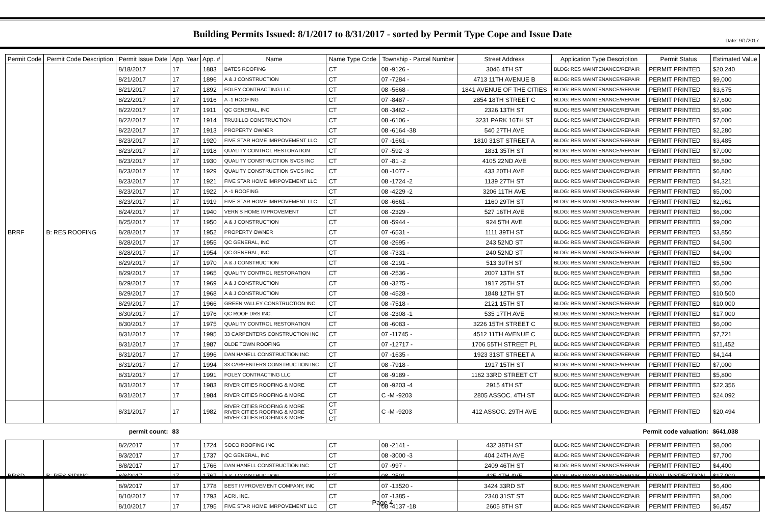Date: 9/1/2017
Building Permits Issued: 8/1/2017 to 8/31/2017 - sorted by Permit Type Cope and Issue Date
| Permit Code | Permit Code Description | Permit Issue Date | App. Year | App. # | Name | Name Type Code | Township - Parcel Number | Street Address | Application Type Description | Permit Status | Estimated Value |
| --- | --- | --- | --- | --- | --- | --- | --- | --- | --- | --- | --- |
| BRRF | B: RES ROOFING | 8/18/2017 | 17 | 1883 | BATES ROOFING | CT | 08 -9126 - | 3046 4TH ST | BLDG: RES MAINTENANCE/REPAIR | PERMIT PRINTED | $20,240 |
| | | 8/21/2017 | 17 | 1896 | A & J CONSTRUCTION | CT | 07 -7284 - | 4713 11TH AVENUE B | BLDG: RES MAINTENANCE/REPAIR | PERMIT PRINTED | $9,000 |
| | | 8/21/2017 | 17 | 1892 | FOLEY CONTRACTING LLC | CT | 08 -5668 - | 1841 AVENUE OF THE CITIES | BLDG: RES MAINTENANCE/REPAIR | PERMIT PRINTED | $3,675 |
| | | 8/22/2017 | 17 | 1916 | A -1 ROOFING | CT | 07 -8487 - | 2854 18TH STREET C | BLDG: RES MAINTENANCE/REPAIR | PERMIT PRINTED | $7,600 |
| | | 8/22/2017 | 17 | 1911 | QC GENERAL, INC | CT | 08 -3462 - | 2326 13TH ST | BLDG: RES MAINTENANCE/REPAIR | PERMIT PRINTED | $5,900 |
| | | 8/22/2017 | 17 | 1914 | TRUJILLO CONSTRUCTION | CT | 08 -6106 - | 3231 PARK 16TH ST | BLDG: RES MAINTENANCE/REPAIR | PERMIT PRINTED | $7,000 |
| | | 8/22/2017 | 17 | 1913 | PROPERTY OWNER | CT | 08 -6164 -38 | 540 27TH AVE | BLDG: RES MAINTENANCE/REPAIR | PERMIT PRINTED | $2,280 |
| | | 8/23/2017 | 17 | 1920 | FIVE STAR HOME IMRPOVEMENT LLC | CT | 07 -1661 - | 1810 31ST STREET A | BLDG: RES MAINTENANCE/REPAIR | PERMIT PRINTED | $3,485 |
| | | 8/23/2017 | 17 | 1918 | QUALITY CONTROL RESTORATION | CT | 07 -592 -3 | 1831 35TH ST | BLDG: RES MAINTENANCE/REPAIR | PERMIT PRINTED | $7,000 |
| | | 8/23/2017 | 17 | 1930 | QUALITY CONSTRUCTION SVCS INC | CT | 07 -81 -2 | 4105 22ND AVE | BLDG: RES MAINTENANCE/REPAIR | PERMIT PRINTED | $6,500 |
| | | 8/23/2017 | 17 | 1929 | QUALITY CONSTRUCTION SVCS INC | CT | 08 -1077 - | 433 20TH AVE | BLDG: RES MAINTENANCE/REPAIR | PERMIT PRINTED | $6,800 |
| | | 8/23/2017 | 17 | 1921 | FIVE STAR HOME IMRPOVEMENT LLC | CT | 08 -1724 -2 | 1139 27TH ST | BLDG: RES MAINTENANCE/REPAIR | PERMIT PRINTED | $4,321 |
| | | 8/23/2017 | 17 | 1922 | A -1 ROOFING | CT | 08 -4229 -2 | 3206 11TH AVE | BLDG: RES MAINTENANCE/REPAIR | PERMIT PRINTED | $5,000 |
| | | 8/23/2017 | 17 | 1919 | FIVE STAR HOME IMRPOVEMENT LLC | CT | 08 -6661 - | 1160 29TH ST | BLDG: RES MAINTENANCE/REPAIR | PERMIT PRINTED | $2,961 |
| | | 8/24/2017 | 17 | 1940 | VERN'S HOME IMPROVEMENT | CT | 08 -2329 - | 527 16TH AVE | BLDG: RES MAINTENANCE/REPAIR | PERMIT PRINTED | $6,000 |
| | | 8/25/2017 | 17 | 1950 | A & J CONSTRUCTION | CT | 08 -5944 - | 924 5TH AVE | BLDG: RES MAINTENANCE/REPAIR | PERMIT PRINTED | $9,000 |
| | | 8/28/2017 | 17 | 1952 | PROPERTY OWNER | CT | 07 -6531 - | 1111 39TH ST | BLDG: RES MAINTENANCE/REPAIR | PERMIT PRINTED | $3,850 |
| | | 8/28/2017 | 17 | 1955 | QC GENERAL, INC | CT | 08 -2695 - | 243 52ND ST | BLDG: RES MAINTENANCE/REPAIR | PERMIT PRINTED | $4,500 |
| | | 8/28/2017 | 17 | 1954 | QC GENERAL, INC | CT | 08 -7331 - | 240 52ND ST | BLDG: RES MAINTENANCE/REPAIR | PERMIT PRINTED | $4,900 |
| | | 8/29/2017 | 17 | 1970 | A & J CONSTRUCTION | CT | 08 -2191 - | 513 39TH ST | BLDG: RES MAINTENANCE/REPAIR | PERMIT PRINTED | $5,500 |
| | | 8/29/2017 | 17 | 1965 | QUALITY CONTROL RESTORATION | CT | 08 -2536 - | 2007 13TH ST | BLDG: RES MAINTENANCE/REPAIR | PERMIT PRINTED | $8,500 |
| | | 8/29/2017 | 17 | 1969 | A & J CONSTRUCTION | CT | 08 -3275 - | 1917 25TH ST | BLDG: RES MAINTENANCE/REPAIR | PERMIT PRINTED | $5,000 |
| | | 8/29/2017 | 17 | 1968 | A & J CONSTRUCTION | CT | 08 -4528 - | 1848 12TH ST | BLDG: RES MAINTENANCE/REPAIR | PERMIT PRINTED | $10,500 |
| | | 8/29/2017 | 17 | 1966 | GREEN VALLEY CONSTRUCTION INC. | CT | 08 -7518 - | 2121 15TH ST | BLDG: RES MAINTENANCE/REPAIR | PERMIT PRINTED | $10,000 |
| | | 8/30/2017 | 17 | 1976 | QC ROOF DRS INC. | CT | 08 -2308 -1 | 535 17TH AVE | BLDG: RES MAINTENANCE/REPAIR | PERMIT PRINTED | $17,000 |
| | | 8/30/2017 | 17 | 1975 | QUALITY CONTROL RESTORATION | CT | 08 -6083 - | 3226 15TH STREET C | BLDG: RES MAINTENANCE/REPAIR | PERMIT PRINTED | $6,000 |
| | | 8/31/2017 | 17 | 1995 | 33 CARPENTERS CONSTRUCTION INC | CT | 07 -11745 - | 4512 11TH AVENUE C | BLDG: RES MAINTENANCE/REPAIR | PERMIT PRINTED | $7,721 |
| | | 8/31/2017 | 17 | 1987 | OLDE TOWN ROOFING | CT | 07 -12717 - | 1706 55TH STREET PL | BLDG: RES MAINTENANCE/REPAIR | PERMIT PRINTED | $11,452 |
| | | 8/31/2017 | 17 | 1996 | DAN HANELL CONSTRUCTION INC | CT | 07 -1635 - | 1923 31ST STREET A | BLDG: RES MAINTENANCE/REPAIR | PERMIT PRINTED | $4,144 |
| | | 8/31/2017 | 17 | 1994 | 33 CARPENTERS CONSTRUCTION INC | CT | 08 -7918 - | 1917 15TH ST | BLDG: RES MAINTENANCE/REPAIR | PERMIT PRINTED | $7,000 |
| | | 8/31/2017 | 17 | 1991 | FOLEY CONTRACTING LLC | CT | 08 -9189 - | 1162 33RD STREET CT | BLDG: RES MAINTENANCE/REPAIR | PERMIT PRINTED | $5,800 |
| | | 8/31/2017 | 17 | 1983 | RIVER CITIES ROOFING & MORE | CT | 08 -9203 -4 | 2915 4TH ST | BLDG: RES MAINTENANCE/REPAIR | PERMIT PRINTED | $22,356 |
| | | 8/31/2017 | 17 | 1984 | RIVER CITIES ROOFING & MORE | CT | C -M -9203 | 2805 ASSOC. 4TH ST | BLDG: RES MAINTENANCE/REPAIR | PERMIT PRINTED | $24,092 |
| | | 8/31/2017 | 17 | 1982 | RIVER CITIES ROOFING & MORE RIVER CITIES ROOFING & MORE RIVER CITIES ROOFING & MORE | CT CT CT | C -M -9203 | 412 ASSOC. 29TH AVE | BLDG: RES MAINTENANCE/REPAIR | PERMIT PRINTED | $20,494 |
| permit count: | | | 83 | | Permit code valuation: | | | | | | $641,038 |
| BRSD | B: RES SIDING | 8/2/2017 | 17 | 1724 | SOCO ROOFING INC | CT | 08 -2141 - | 432 38TH ST | BLDG: RES MAINTENANCE/REPAIR | PERMIT PRINTED | $8,000 |
| | | 8/3/2017 | 17 | 1737 | QC GENERAL, INC | CT | 08 -3000 -3 | 404 24TH AVE | BLDG: RES MAINTENANCE/REPAIR | PERMIT PRINTED | $7,700 |
| | | 8/8/2017 | 17 | 1766 | DAN HANELL CONSTRUCTION INC | CT | 07 -997 - | 2409 46TH ST | BLDG: RES MAINTENANCE/REPAIR | PERMIT PRINTED | $4,400 |
| | | 8/8/2017 | 17 | 1767 | A & J CONSTRUCTION | CT | 08 -2501 - | 425 4TH AVE | BLDG: RES MAINTENANCE/REPAIR | FINAL INSPECTION | $17,000 |
| | | 8/9/2017 | 17 | 1778 | BEST IMPROVEMENT COMPANY, INC | CT | 07 -13520 - | 3424 33RD ST | BLDG: RES MAINTENANCE/REPAIR | PERMIT PRINTED | $6,400 |
| | | 8/10/2017 | 17 | 1793 | ACRI, INC. | CT | 07 -1385 - | 2340 31ST ST | BLDG: RES MAINTENANCE/REPAIR | PERMIT PRINTED | $8,000 |
| | | 8/10/2017 | 17 | 1795 | FIVE STAR HOME IMRPOVEMENT LLC | CT | 08 -4137 -18 | 2605 8TH ST | BLDG: RES MAINTENANCE/REPAIR | PERMIT PRINTED | $6,457 |
Page 4